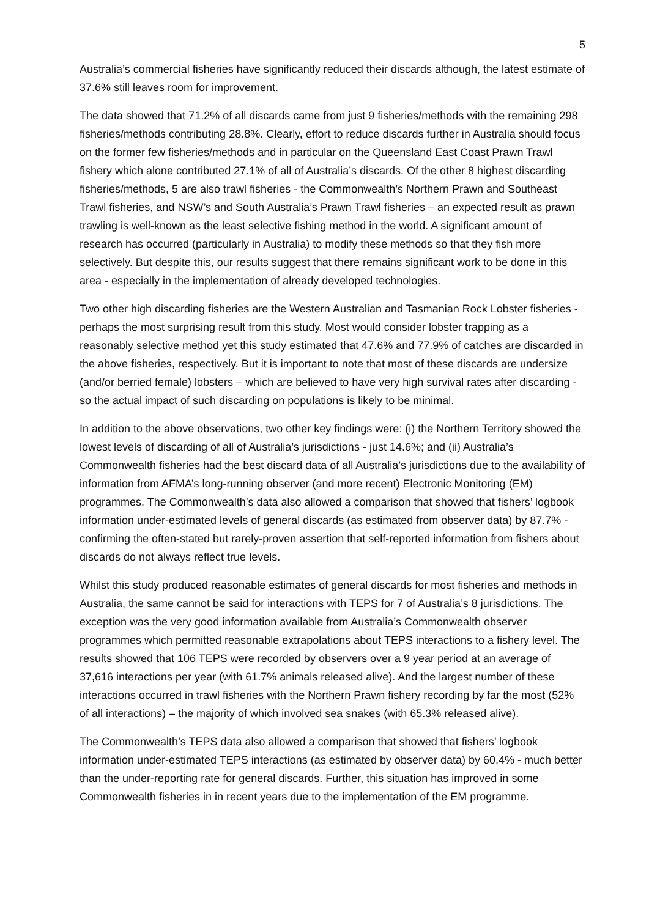5
Australia’s commercial fisheries have significantly reduced their discards although, the latest estimate of 37.6% still leaves room for improvement.
The data showed that 71.2% of all discards came from just 9 fisheries/methods with the remaining 298 fisheries/methods contributing 28.8%. Clearly, effort to reduce discards further in Australia should focus on the former few fisheries/methods and in particular on the Queensland East Coast Prawn Trawl fishery which alone contributed 27.1% of all of Australia’s discards. Of the other 8 highest discarding fisheries/methods, 5 are also trawl fisheries - the Commonwealth’s Northern Prawn and Southeast Trawl fisheries, and NSW’s and South Australia’s Prawn Trawl fisheries – an expected result as prawn trawling is well-known as the least selective fishing method in the world. A significant amount of research has occurred (particularly in Australia) to modify these methods so that they fish more selectively. But despite this, our results suggest that there remains significant work to be done in this area - especially in the implementation of already developed technologies.
Two other high discarding fisheries are the Western Australian and Tasmanian Rock Lobster fisheries - perhaps the most surprising result from this study. Most would consider lobster trapping as a reasonably selective method yet this study estimated that 47.6% and 77.9% of catches are discarded in the above fisheries, respectively. But it is important to note that most of these discards are undersize (and/or berried female) lobsters – which are believed to have very high survival rates after discarding - so the actual impact of such discarding on populations is likely to be minimal.
In addition to the above observations, two other key findings were: (i) the Northern Territory showed the lowest levels of discarding of all of Australia’s jurisdictions - just 14.6%; and (ii) Australia’s Commonwealth fisheries had the best discard data of all Australia’s jurisdictions due to the availability of information from AFMA’s long-running observer (and more recent) Electronic Monitoring (EM) programmes. The Commonwealth’s data also allowed a comparison that showed that fishers’ logbook information under-estimated levels of general discards (as estimated from observer data) by 87.7% - confirming the often-stated but rarely-proven assertion that self-reported information from fishers about discards do not always reflect true levels.
Whilst this study produced reasonable estimates of general discards for most fisheries and methods in Australia, the same cannot be said for interactions with TEPS for 7 of Australia’s 8 jurisdictions. The exception was the very good information available from Australia’s Commonwealth observer programmes which permitted reasonable extrapolations about TEPS interactions to a fishery level. The results showed that 106 TEPS were recorded by observers over a 9 year period at an average of 37,616 interactions per year (with 61.7% animals released alive). And the largest number of these interactions occurred in trawl fisheries with the Northern Prawn fishery recording by far the most (52% of all interactions) – the majority of which involved sea snakes (with 65.3% released alive).
The Commonwealth’s TEPS data also allowed a comparison that showed that fishers’ logbook information under-estimated TEPS interactions (as estimated by observer data) by 60.4% - much better than the under-reporting rate for general discards. Further, this situation has improved in some Commonwealth fisheries in in recent years due to the implementation of the EM programme.